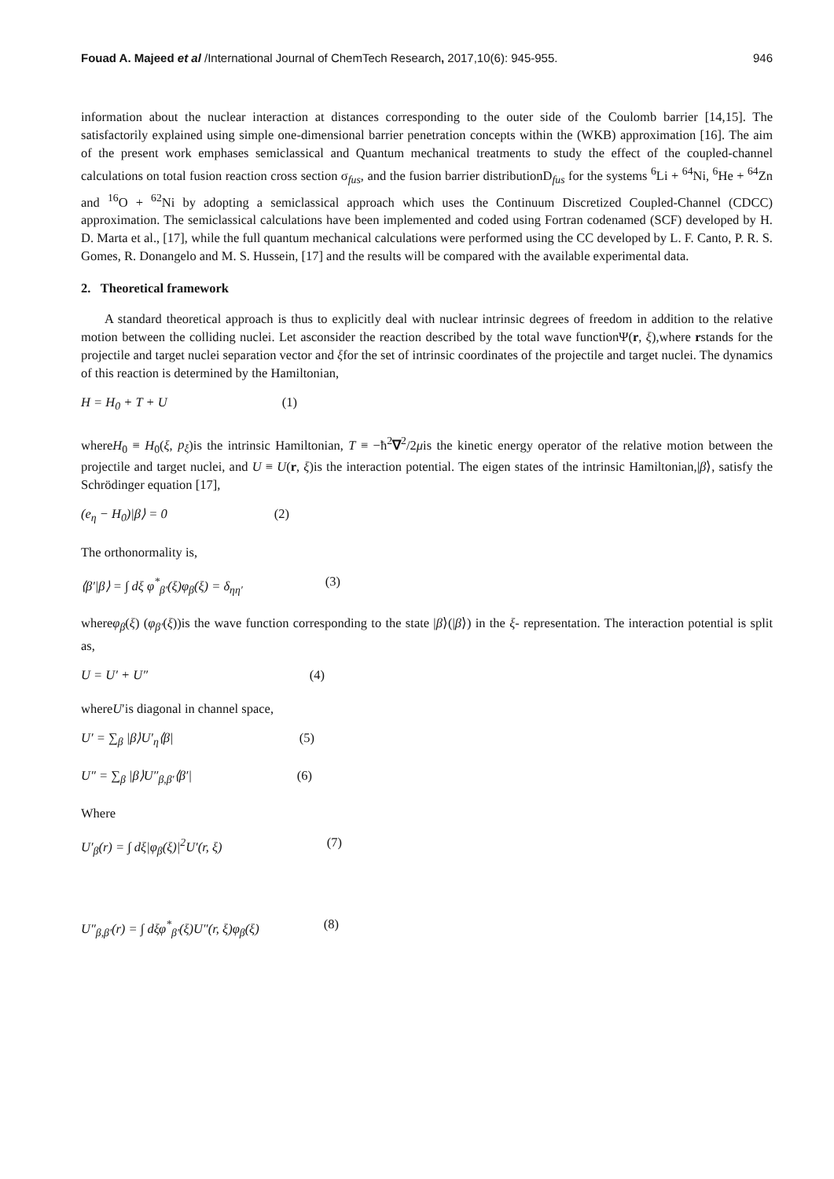Fouad A. Majeed et al /International Journal of ChemTech Research, 2017,10(6): 945-955.
946
information about the nuclear interaction at distances corresponding to the outer side of the Coulomb barrier [14,15]. The satisfactorily explained using simple one-dimensional barrier penetration concepts within the (WKB) approximation [16]. The aim of the present work emphases semiclassical and Quantum mechanical treatments to study the effect of the coupled-channel calculations on total fusion reaction cross section σ<sub>fus</sub>, and the fusion barrier distributionD<sub>fus</sub> for the systems <sup>6</sup>Li + <sup>64</sup>Ni, <sup>6</sup>He + <sup>64</sup>Zn and <sup>16</sup>O + <sup>62</sup>Ni by adopting a semiclassical approach which uses the Continuum Discretized Coupled-Channel (CDCC) approximation. The semiclassical calculations have been implemented and coded using Fortran codenamed (SCF) developed by H. D. Marta et al., [17], while the full quantum mechanical calculations were performed using the CC developed by L. F. Canto, P. R. S. Gomes, R. Donangelo and M. S. Hussein, [17] and the results will be compared with the available experimental data.
2. Theoretical framework
A standard theoretical approach is thus to explicitly deal with nuclear intrinsic degrees of freedom in addition to the relative motion between the colliding nuclei. Let asconsider the reaction described by the total wave functionΨ(r, ξ),where rstands for the projectile and target nuclei separation vector and ξfor the set of intrinsic coordinates of the projectile and target nuclei. The dynamics of this reaction is determined by the Hamiltonian,
H = H<sub>0</sub> + T + U (1)
whereH<sub>0</sub> ≡ H<sub>0</sub>(ξ, p<sub>ξ</sub>)is the intrinsic Hamiltonian, T ≡ −ħ<sup>2</sup>∇<sup>2</sup>/2μis the kinetic energy operator of the relative motion between the projectile and target nuclei, and U ≡ U(r, ξ)is the interaction potential. The eigen states of the intrinsic Hamiltonian,|β⟩, satisfy the Schrödinger equation [17],
(e<sub>η</sub> − H<sub>0</sub>)|β⟩ = 0 (2)
The orthonormality is,
⟨β′|β⟩ = ∫ dξ φ<sup>*</sup><sub>β′</sub>(ξ)φ<sub>β</sub>(ξ) = δ<sub>ηη′</sub> (3)
whereφ<sub>β</sub>(ξ) (φ<sub>β′</sub>(ξ))is the wave function corresponding to the state |β⟩(|β⟩) in the ξ- representation. The interaction potential is split as,
U = U′ + U″ (4)
whereU′is diagonal in channel space,
U′ = ∑<sub>β</sub> |β⟩U′<sub>η</sub>⟨β| (5)
U″ = ∑<sub>β</sub> |β⟩U″<sub>β,β′</sub>⟨β′| (6)
Where
U′<sub>β</sub>(r) = ∫ dξ|φ<sub>β</sub>(ξ)|<sup>2</sup>U′(r, ξ) (7)
U″<sub>β,β′</sub>(r) = ∫ dξφ<sup>*</sup><sub>β′</sub>(ξ)U″(r, ξ)φ<sub>β</sub>(ξ) (8)